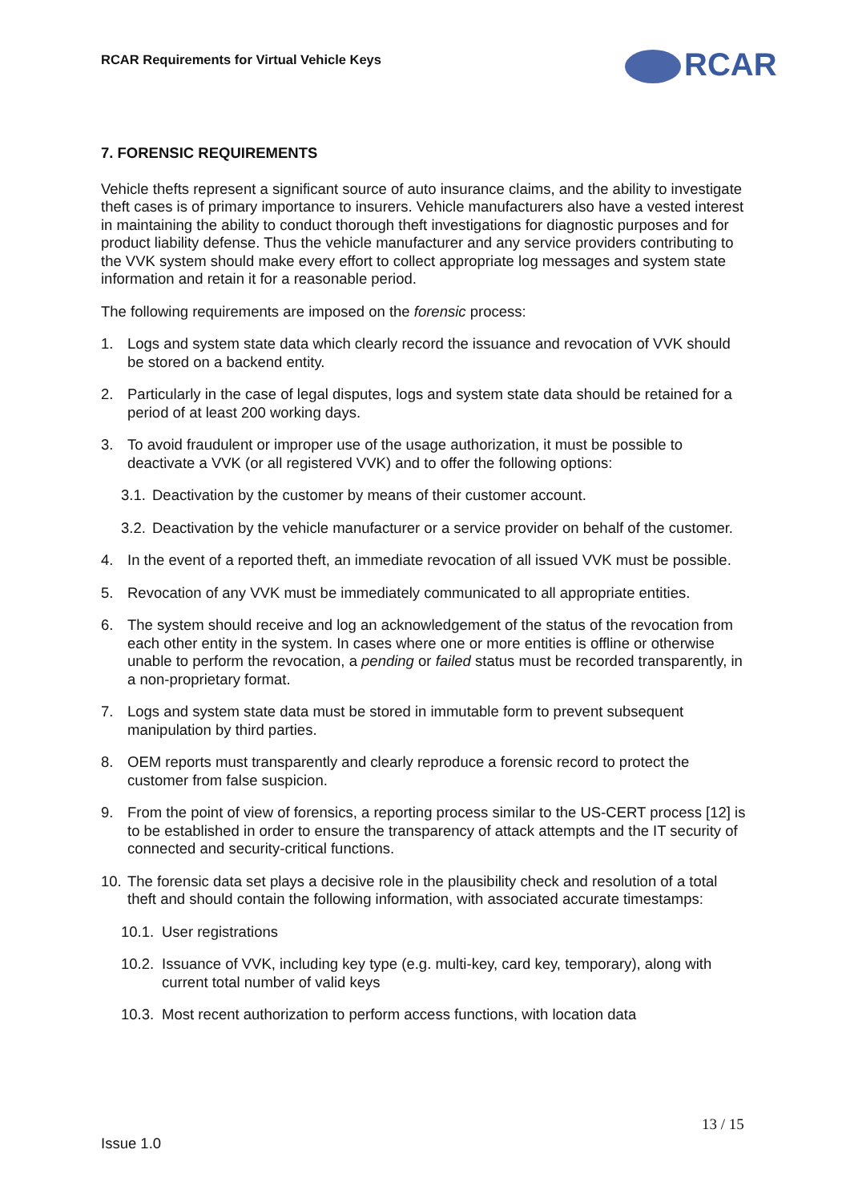RCAR Requirements for Virtual Vehicle Keys
RCAR
7. FORENSIC REQUIREMENTS
Vehicle thefts represent a significant source of auto insurance claims, and the ability to investigate theft cases is of primary importance to insurers. Vehicle manufacturers also have a vested interest in maintaining the ability to conduct thorough theft investigations for diagnostic purposes and for product liability defense. Thus the vehicle manufacturer and any service providers contributing to the VVK system should make every effort to collect appropriate log messages and system state information and retain it for a reasonable period.
The following requirements are imposed on the forensic process:
1. Logs and system state data which clearly record the issuance and revocation of VVK should be stored on a backend entity.
2. Particularly in the case of legal disputes, logs and system state data should be retained for a period of at least 200 working days.
3. To avoid fraudulent or improper use of the usage authorization, it must be possible to deactivate a VVK (or all registered VVK) and to offer the following options:
3.1. Deactivation by the customer by means of their customer account.
3.2. Deactivation by the vehicle manufacturer or a service provider on behalf of the customer.
4. In the event of a reported theft, an immediate revocation of all issued VVK must be possible.
5. Revocation of any VVK must be immediately communicated to all appropriate entities.
6. The system should receive and log an acknowledgement of the status of the revocation from each other entity in the system. In cases where one or more entities is offline or otherwise unable to perform the revocation, a pending or failed status must be recorded transparently, in a non-proprietary format.
7. Logs and system state data must be stored in immutable form to prevent subsequent manipulation by third parties.
8. OEM reports must transparently and clearly reproduce a forensic record to protect the customer from false suspicion.
9. From the point of view of forensics, a reporting process similar to the US-CERT process [12] is to be established in order to ensure the transparency of attack attempts and the IT security of connected and security-critical functions.
10. The forensic data set plays a decisive role in the plausibility check and resolution of a total theft and should contain the following information, with associated accurate timestamps:
10.1. User registrations
10.2. Issuance of VVK, including key type (e.g. multi-key, card key, temporary), along with current total number of valid keys
10.3. Most recent authorization to perform access functions, with location data
13 / 15
Issue 1.0